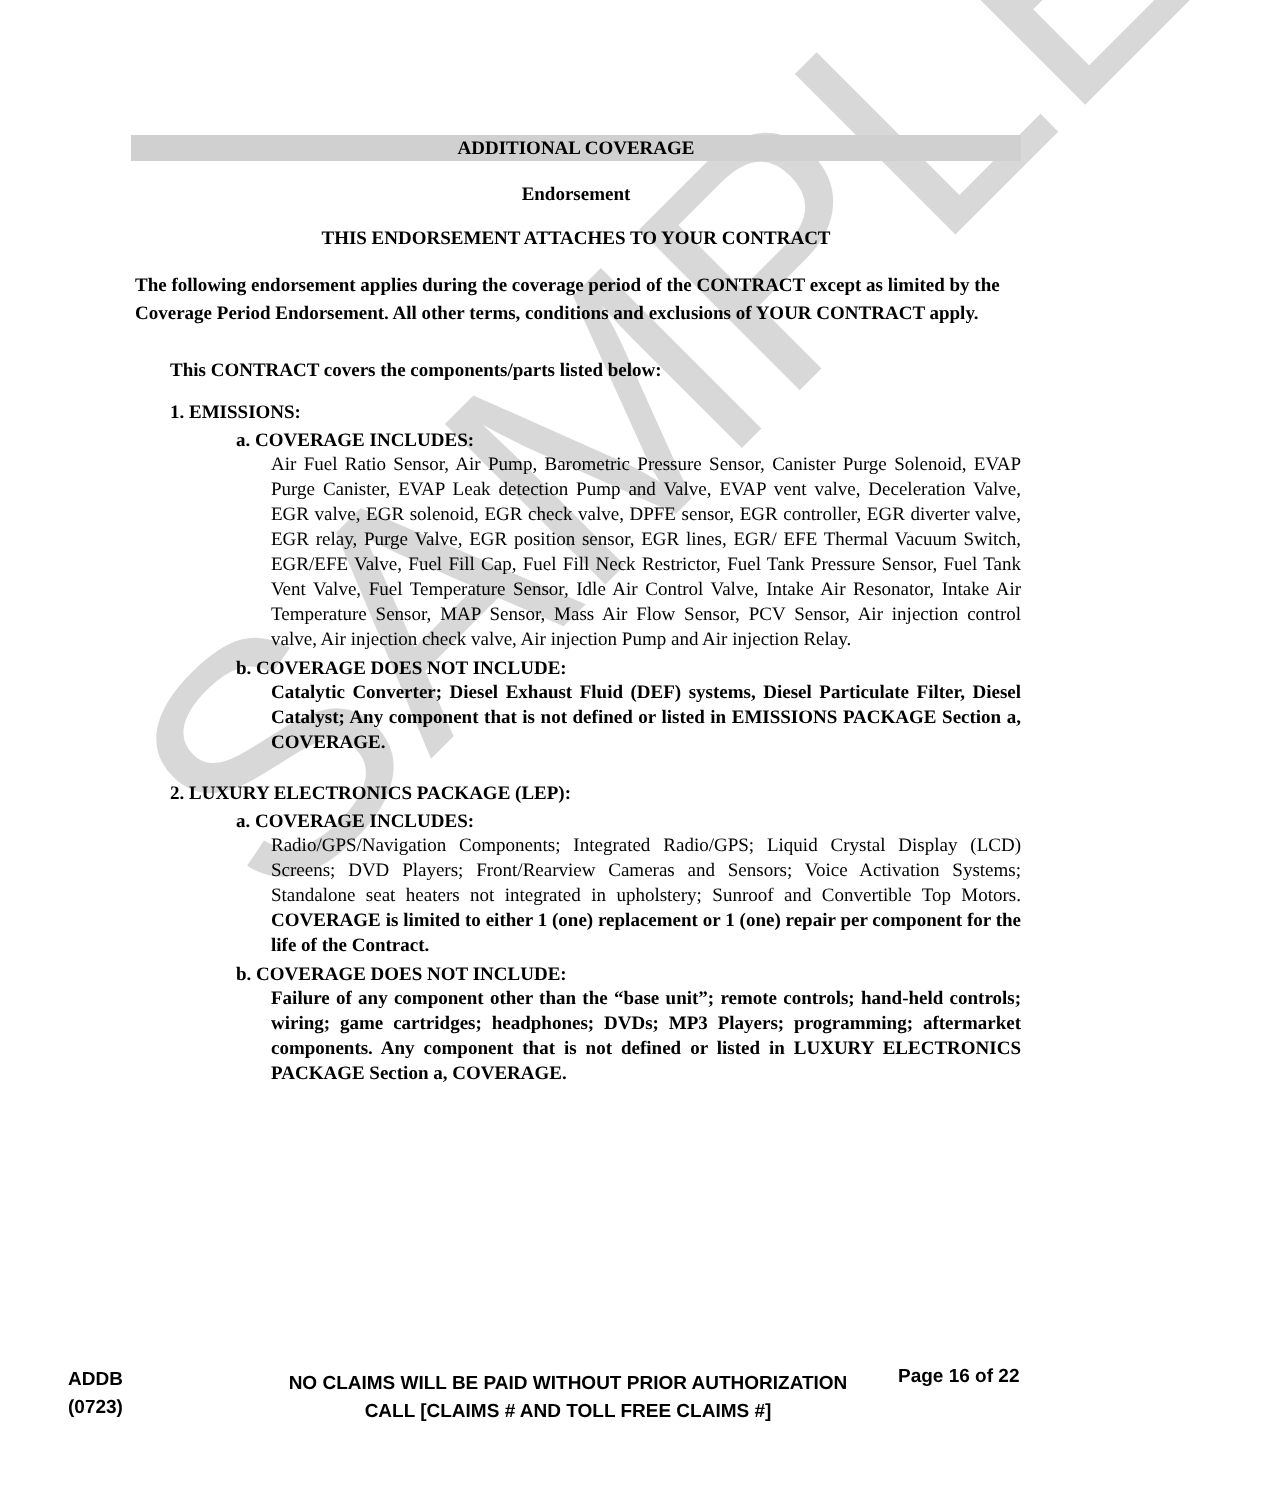SAMPLE
ADDITIONAL COVERAGE
Endorsement
THIS ENDORSEMENT ATTACHES TO YOUR CONTRACT
The following endorsement applies during the coverage period of the CONTRACT except as limited by the Coverage Period Endorsement. All other terms, conditions and exclusions of YOUR CONTRACT apply.
This CONTRACT covers the components/parts listed below:
1. EMISSIONS:
a. COVERAGE INCLUDES:
Air Fuel Ratio Sensor, Air Pump, Barometric Pressure Sensor, Canister Purge Solenoid, EVAP Purge Canister, EVAP Leak detection Pump and Valve, EVAP vent valve, Deceleration Valve, EGR valve, EGR solenoid, EGR check valve, DPFE sensor, EGR controller, EGR diverter valve, EGR relay, Purge Valve, EGR position sensor, EGR lines, EGR/ EFE Thermal Vacuum Switch, EGR/EFE Valve, Fuel Fill Cap, Fuel Fill Neck Restrictor, Fuel Tank Pressure Sensor, Fuel Tank Vent Valve, Fuel Temperature Sensor, Idle Air Control Valve, Intake Air Resonator, Intake Air Temperature Sensor, MAP Sensor, Mass Air Flow Sensor, PCV Sensor, Air injection control valve, Air injection check valve, Air injection Pump and Air injection Relay.
b. COVERAGE DOES NOT INCLUDE:
Catalytic Converter; Diesel Exhaust Fluid (DEF) systems, Diesel Particulate Filter, Diesel Catalyst; Any component that is not defined or listed in EMISSIONS PACKAGE Section a, COVERAGE.
2. LUXURY ELECTRONICS PACKAGE (LEP):
a. COVERAGE INCLUDES:
Radio/GPS/Navigation Components; Integrated Radio/GPS; Liquid Crystal Display (LCD) Screens; DVD Players; Front/Rearview Cameras and Sensors; Voice Activation Systems; Standalone seat heaters not integrated in upholstery; Sunroof and Convertible Top Motors. COVERAGE is limited to either 1 (one) replacement or 1 (one) repair per component for the life of the Contract.
b. COVERAGE DOES NOT INCLUDE:
Failure of any component other than the “base unit”; remote controls; hand-held controls; wiring; game cartridges; headphones; DVDs; MP3 Players; programming; aftermarket components. Any component that is not defined or listed in LUXURY ELECTRONICS PACKAGE Section a, COVERAGE.
ADDB
(0723)
NO CLAIMS WILL BE PAID WITHOUT PRIOR AUTHORIZATION
CALL [CLAIMS # AND TOLL FREE CLAIMS #]
Page 16 of 22